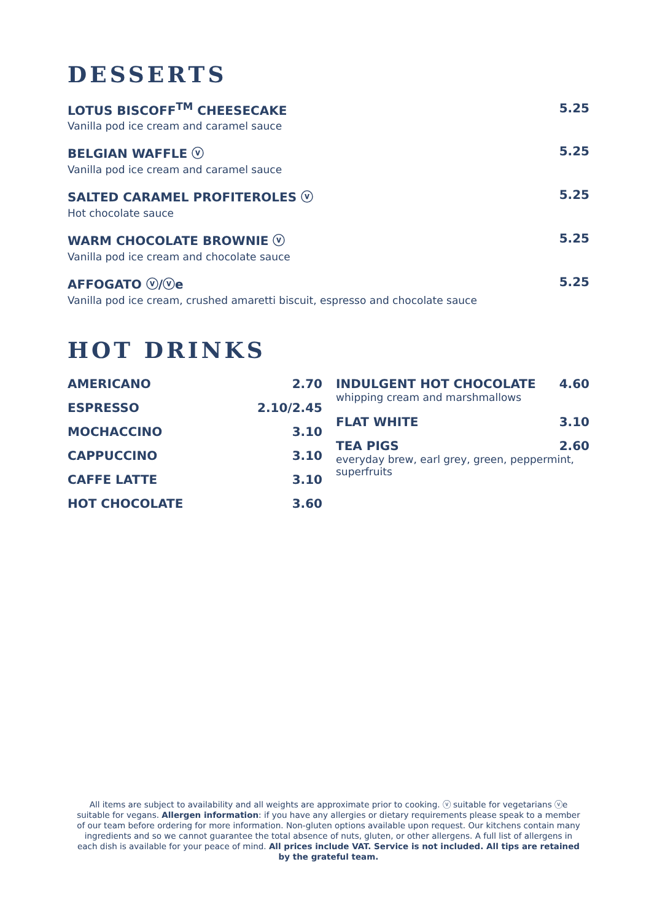DESSERTS
LOTUS BISCOFF<sup>TM</sup> CHEESECAKE
Vanilla pod ice cream and caramel sauce
5.25
BELGIAN WAFFLE ⓥ
Vanilla pod ice cream and caramel sauce
5.25
SALTED CARAMEL PROFITEROLES ⓥ
Hot chocolate sauce
5.25
WARM CHOCOLATE BROWNIE ⓥ
Vanilla pod ice cream and chocolate sauce
5.25
AFFOGATO ⓥ/ⓥe
Vanilla pod ice cream, crushed amaretti biscuit, espresso and chocolate sauce
5.25
HOT DRINKS
AMERICANO 2.70
ESPRESSO 2.10/2.45
MOCHACCINO 3.10
CAPPUCCINO 3.10
CAFFE LATTE 3.10
HOT CHOCOLATE 3.60
INDULGENT HOT CHOCOLATE 4.60
whipping cream and marshmallows
FLAT WHITE 3.10
TEA PIGS 2.60
everyday brew, earl grey, green, peppermint, superfruits
All items are subject to availability and all weights are approximate prior to cooking. ⓥ suitable for vegetarians ⓥe suitable for vegans. Allergen information: if you have any allergies or dietary requirements please speak to a member of our team before ordering for more information. Non-gluten options available upon request. Our kitchens contain many ingredients and so we cannot guarantee the total absence of nuts, gluten, or other allergens. A full list of allergens in each dish is available for your peace of mind. All prices include VAT. Service is not included. All tips are retained by the grateful team.